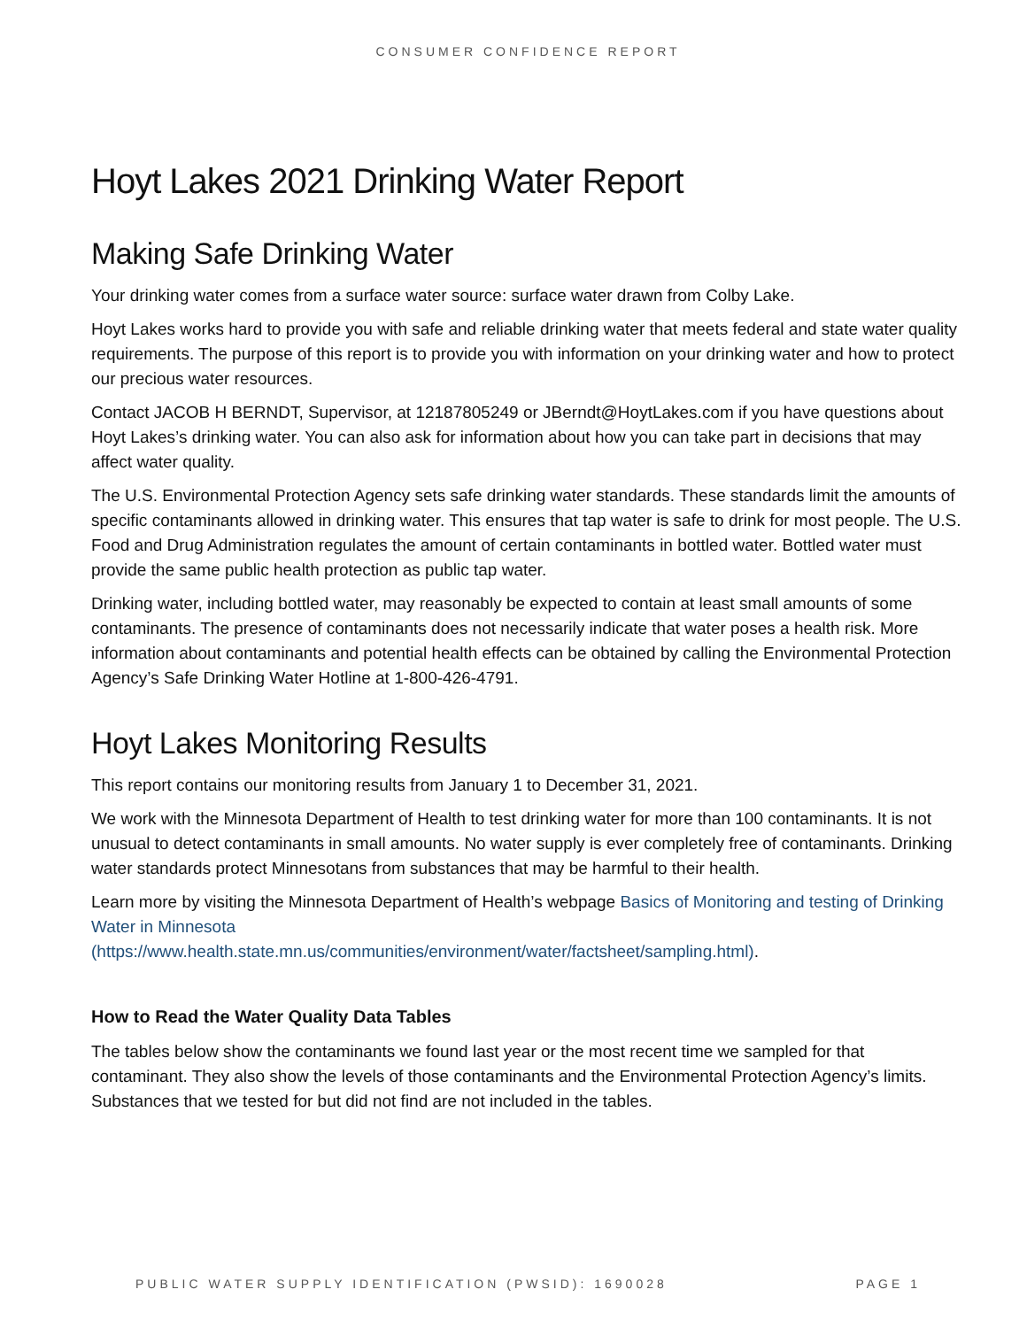CONSUMER CONFIDENCE REPORT
Hoyt Lakes 2021 Drinking Water Report
Making Safe Drinking Water
Your drinking water comes from a surface water source: surface water drawn from Colby Lake.
Hoyt Lakes works hard to provide you with safe and reliable drinking water that meets federal and state water quality requirements. The purpose of this report is to provide you with information on your drinking water and how to protect our precious water resources.
Contact JACOB H BERNDT, Supervisor, at 12187805249 or JBerndt@HoytLakes.com if you have questions about Hoyt Lakes’s drinking water. You can also ask for information about how you can take part in decisions that may affect water quality.
The U.S. Environmental Protection Agency sets safe drinking water standards. These standards limit the amounts of specific contaminants allowed in drinking water. This ensures that tap water is safe to drink for most people. The U.S. Food and Drug Administration regulates the amount of certain contaminants in bottled water. Bottled water must provide the same public health protection as public tap water.
Drinking water, including bottled water, may reasonably be expected to contain at least small amounts of some contaminants. The presence of contaminants does not necessarily indicate that water poses a health risk. More information about contaminants and potential health effects can be obtained by calling the Environmental Protection Agency’s Safe Drinking Water Hotline at 1-800-426-4791.
Hoyt Lakes Monitoring Results
This report contains our monitoring results from January 1 to December 31, 2021.
We work with the Minnesota Department of Health to test drinking water for more than 100 contaminants. It is not unusual to detect contaminants in small amounts. No water supply is ever completely free of contaminants. Drinking water standards protect Minnesotans from substances that may be harmful to their health.
Learn more by visiting the Minnesota Department of Health’s webpage Basics of Monitoring and testing of Drinking Water in Minnesota
(https://www.health.state.mn.us/communities/environment/water/factsheet/sampling.html).
How to Read the Water Quality Data Tables
The tables below show the contaminants we found last year or the most recent time we sampled for that contaminant. They also show the levels of those contaminants and the Environmental Protection Agency’s limits. Substances that we tested for but did not find are not included in the tables.
PUBLIC WATER SUPPLY IDENTIFICATION (PWSID): 1690028 PAGE 1